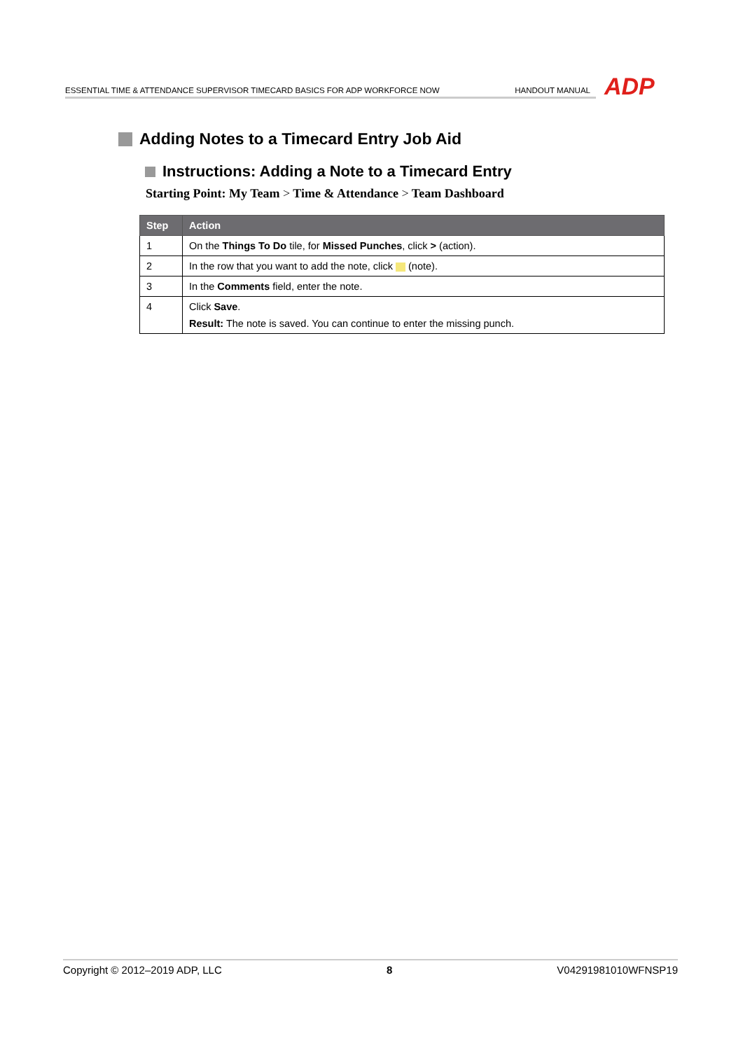ESSENTIAL TIME & ATTENDANCE SUPERVISOR TIMECARD BASICS FOR ADP WORKFORCE NOW
HANDOUT MANUAL
ADP
Adding Notes to a Timecard Entry Job Aid
Instructions: Adding a Note to a Timecard Entry
Starting Point: My Team > Time & Attendance > Team Dashboard
| Step | Action |
| --- | --- |
| 1 | On the Things To Do tile, for Missed Punches , click > (action). |
| 2 | In the row that you want to add the note, click (note). |
| 3 | In the Comments field, enter the note. |
| 4 | Click Save . Result: The note is saved. You can continue to enter the missing punch. |
Copyright © 2012–2019 ADP, LLC 8 V04291981010WFNSP19